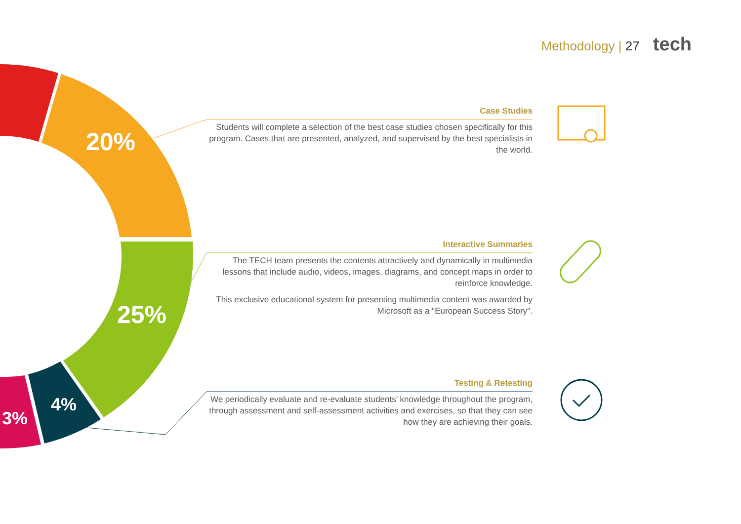20%
25%
4%
3%
Methodology | 27 tech
Case Studies
Students will complete a selection of the best case studies chosen specifically for this program. Cases that are presented, analyzed, and supervised by the best specialists in the world.
Interactive Summaries
The TECH team presents the contents attractively and dynamically in multimedia lessons that include audio, videos, images, diagrams, and concept maps in order to reinforce knowledge.
This exclusive educational system for presenting multimedia content was awarded by Microsoft as a "European Success Story".
Testing & Retesting
We periodically evaluate and re-evaluate students’ knowledge throughout the program, through assessment and self-assessment activities and exercises, so that they can see how they are achieving their goals.